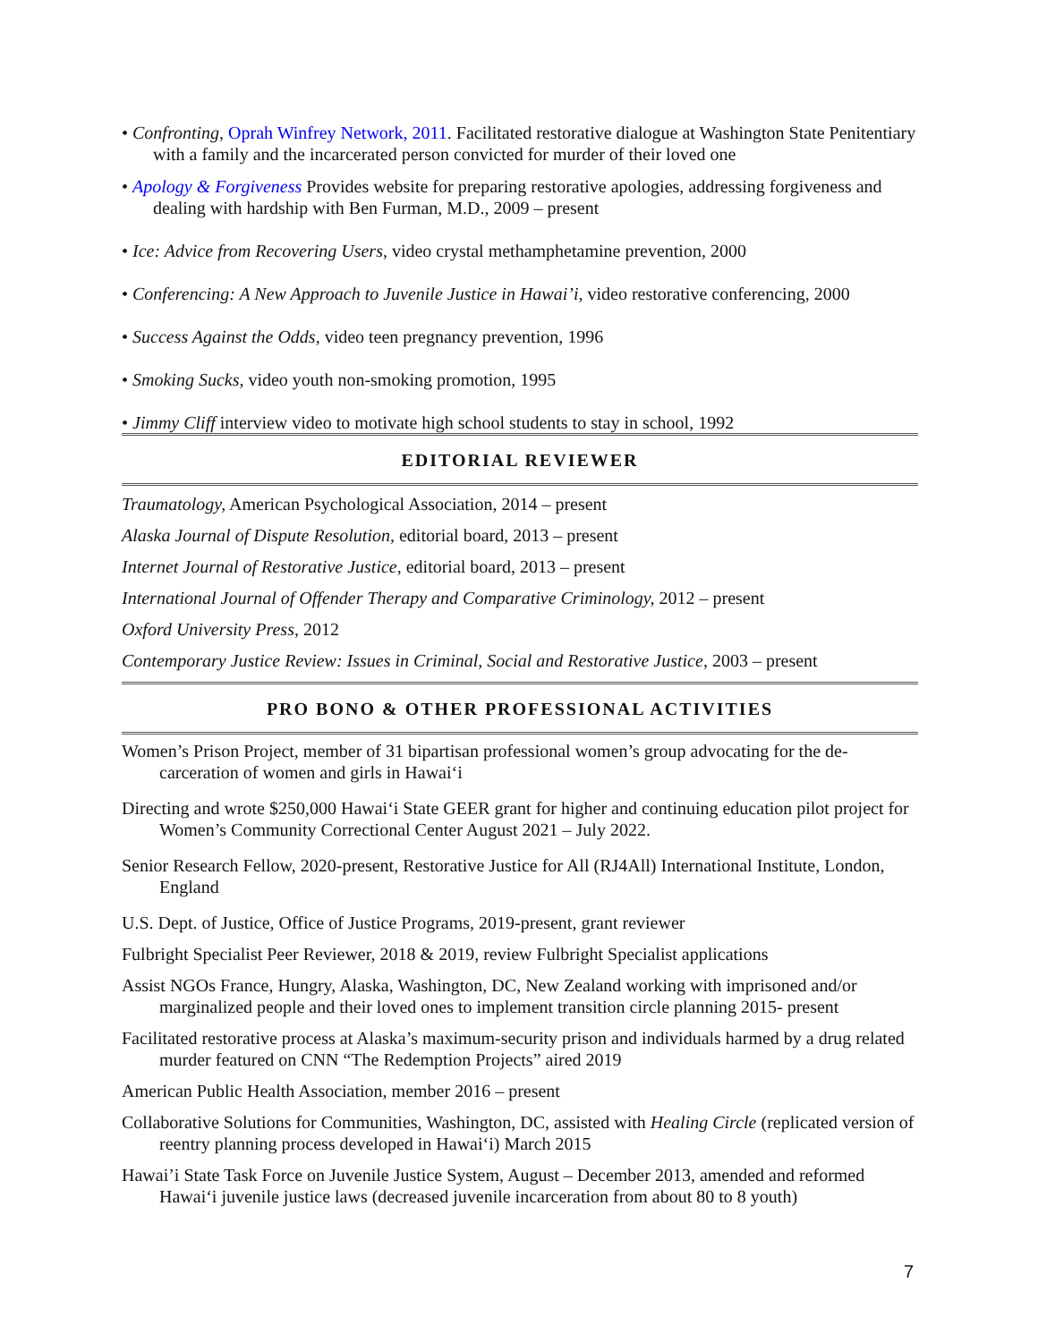• Confronting, Oprah Winfrey Network, 2011. Facilitated restorative dialogue at Washington State Penitentiary with a family and the incarcerated person convicted for murder of their loved one
• Apology & Forgiveness Provides website for preparing restorative apologies, addressing forgiveness and dealing with hardship with Ben Furman, M.D., 2009 – present
• Ice: Advice from Recovering Users, video crystal methamphetamine prevention, 2000
• Conferencing: A New Approach to Juvenile Justice in Hawai’i, video restorative conferencing, 2000
• Success Against the Odds, video teen pregnancy prevention, 1996
• Smoking Sucks, video youth non-smoking promotion, 1995
• Jimmy Cliff interview video to motivate high school students to stay in school, 1992
EDITORIAL REVIEWER
Traumatology, American Psychological Association, 2014 – present
Alaska Journal of Dispute Resolution, editorial board, 2013 – present
Internet Journal of Restorative Justice, editorial board, 2013 – present
International Journal of Offender Therapy and Comparative Criminology, 2012 – present
Oxford University Press, 2012
Contemporary Justice Review: Issues in Criminal, Social and Restorative Justice, 2003 – present
PRO BONO & OTHER PROFESSIONAL ACTIVITIES
Women’s Prison Project, member of 31 bipartisan professional women’s group advocating for the de-carceration of women and girls in Hawai‘i
Directing and wrote $250,000 Hawai‘i State GEER grant for higher and continuing education pilot project for Women’s Community Correctional Center August 2021 – July 2022.
Senior Research Fellow, 2020-present, Restorative Justice for All (RJ4All) International Institute, London, England
U.S. Dept. of Justice, Office of Justice Programs, 2019-present, grant reviewer
Fulbright Specialist Peer Reviewer, 2018 & 2019, review Fulbright Specialist applications
Assist NGOs France, Hungry, Alaska, Washington, DC, New Zealand working with imprisoned and/or marginalized people and their loved ones to implement transition circle planning 2015- present
Facilitated restorative process at Alaska’s maximum-security prison and individuals harmed by a drug related murder featured on CNN “The Redemption Projects” aired 2019
American Public Health Association, member 2016 – present
Collaborative Solutions for Communities, Washington, DC, assisted with Healing Circle (replicated version of reentry planning process developed in Hawai‘i) March 2015
Hawai’i State Task Force on Juvenile Justice System, August – December 2013, amended and reformed Hawai‘i juvenile justice laws (decreased juvenile incarceration from about 80 to 8 youth)
7